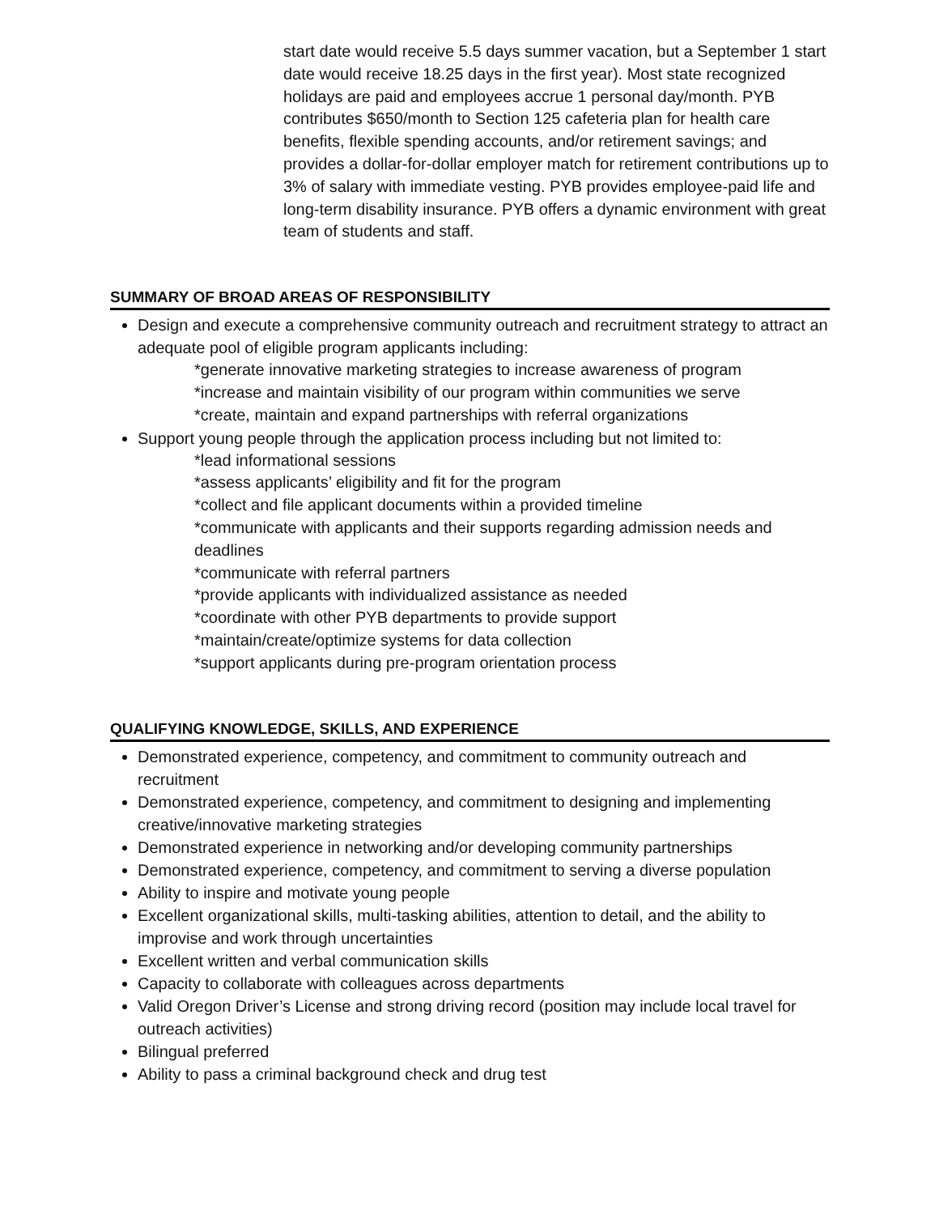start date would receive 5.5 days summer vacation, but a September 1 start date would receive 18.25 days in the first year). Most state recognized holidays are paid and employees accrue 1 personal day/month. PYB contributes $650/month to Section 125 cafeteria plan for health care benefits, flexible spending accounts, and/or retirement savings; and provides a dollar-for-dollar employer match for retirement contributions up to 3% of salary with immediate vesting. PYB provides employee-paid life and long-term disability insurance. PYB offers a dynamic environment with great team of students and staff.
SUMMARY OF BROAD AREAS OF RESPONSIBILITY
Design and execute a comprehensive community outreach and recruitment strategy to attract an adequate pool of eligible program applicants including:
*generate innovative marketing strategies to increase awareness of program
*increase and maintain visibility of our program within communities we serve
*create, maintain and expand partnerships with referral organizations
Support young people through the application process including but not limited to:
*lead informational sessions
*assess applicants’ eligibility and fit for the program
*collect and file applicant documents within a provided timeline
*communicate with applicants and their supports regarding admission needs and deadlines
*communicate with referral partners
*provide applicants with individualized assistance as needed
*coordinate with other PYB departments to provide support
*maintain/create/optimize systems for data collection
*support applicants during pre-program orientation process
QUALIFYING KNOWLEDGE, SKILLS, AND EXPERIENCE
Demonstrated experience, competency, and commitment to community outreach and recruitment
Demonstrated experience, competency, and commitment to designing and implementing creative/innovative marketing strategies
Demonstrated experience in networking and/or developing community partnerships
Demonstrated experience, competency, and commitment to serving a diverse population
Ability to inspire and motivate young people
Excellent organizational skills, multi-tasking abilities, attention to detail, and the ability to improvise and work through uncertainties
Excellent written and verbal communication skills
Capacity to collaborate with colleagues across departments
Valid Oregon Driver’s License and strong driving record (position may include local travel for outreach activities)
Bilingual preferred
Ability to pass a criminal background check and drug test